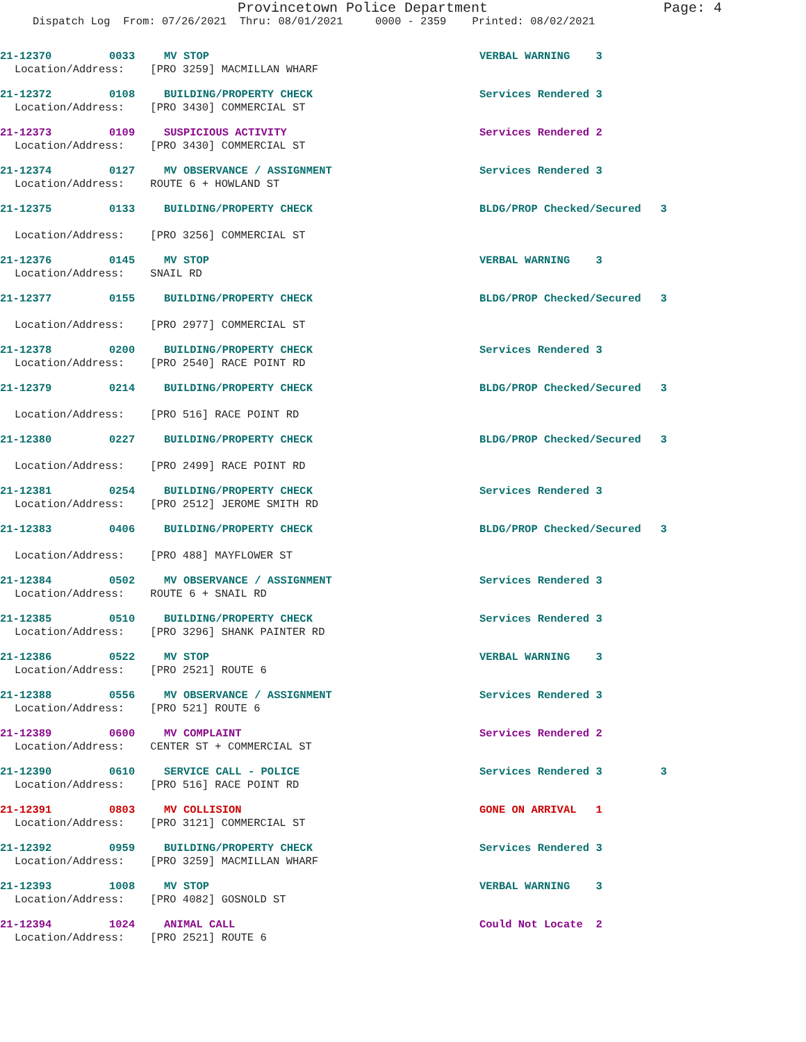Provincetown Police Department Page: 4
Dispatch Log From: 07/26/2021 Thru: 08/01/2021 0000 - 2359 Printed: 08/02/2021
21-12370 0033 MV STOP VERBAL WARNING 3
Location/Address: [PRO 3259] MACMILLAN WHARF
21-12372 0108 BUILDING/PROPERTY CHECK Services Rendered 3
Location/Address: [PRO 3430] COMMERCIAL ST
21-12373 0109 SUSPICIOUS ACTIVITY Services Rendered 2
Location/Address: [PRO 3430] COMMERCIAL ST
21-12374 0127 MV OBSERVANCE / ASSIGNMENT Services Rendered 3
Location/Address: ROUTE 6 + HOWLAND ST
21-12375 0133 BUILDING/PROPERTY CHECK BLDG/PROP Checked/Secured 3
Location/Address: [PRO 3256] COMMERCIAL ST
21-12376 0145 MV STOP VERBAL WARNING 3
Location/Address: SNAIL RD
21-12377 0155 BUILDING/PROPERTY CHECK BLDG/PROP Checked/Secured 3
Location/Address: [PRO 2977] COMMERCIAL ST
21-12378 0200 BUILDING/PROPERTY CHECK Services Rendered 3
Location/Address: [PRO 2540] RACE POINT RD
21-12379 0214 BUILDING/PROPERTY CHECK BLDG/PROP Checked/Secured 3
Location/Address: [PRO 516] RACE POINT RD
21-12380 0227 BUILDING/PROPERTY CHECK BLDG/PROP Checked/Secured 3
Location/Address: [PRO 2499] RACE POINT RD
21-12381 0254 BUILDING/PROPERTY CHECK Services Rendered 3
Location/Address: [PRO 2512] JEROME SMITH RD
21-12383 0406 BUILDING/PROPERTY CHECK BLDG/PROP Checked/Secured 3
Location/Address: [PRO 488] MAYFLOWER ST
21-12384 0502 MV OBSERVANCE / ASSIGNMENT Services Rendered 3
Location/Address: ROUTE 6 + SNAIL RD
21-12385 0510 BUILDING/PROPERTY CHECK Services Rendered 3
Location/Address: [PRO 3296] SHANK PAINTER RD
21-12386 0522 MV STOP VERBAL WARNING 3
Location/Address: [PRO 2521] ROUTE 6
21-12388 0556 MV OBSERVANCE / ASSIGNMENT Services Rendered 3
Location/Address: [PRO 521] ROUTE 6
21-12389 0600 MV COMPLAINT Services Rendered 2
Location/Address: CENTER ST + COMMERCIAL ST
21-12390 0610 SERVICE CALL - POLICE Services Rendered 3 3
Location/Address: [PRO 516] RACE POINT RD
21-12391 0803 MV COLLISION GONE ON ARRIVAL 1
Location/Address: [PRO 3121] COMMERCIAL ST
21-12392 0959 BUILDING/PROPERTY CHECK Services Rendered 3
Location/Address: [PRO 3259] MACMILLAN WHARF
21-12393 1008 MV STOP VERBAL WARNING 3
Location/Address: [PRO 4082] GOSNOLD ST
21-12394 1024 ANIMAL CALL Could Not Locate 2
Location/Address: [PRO 2521] ROUTE 6